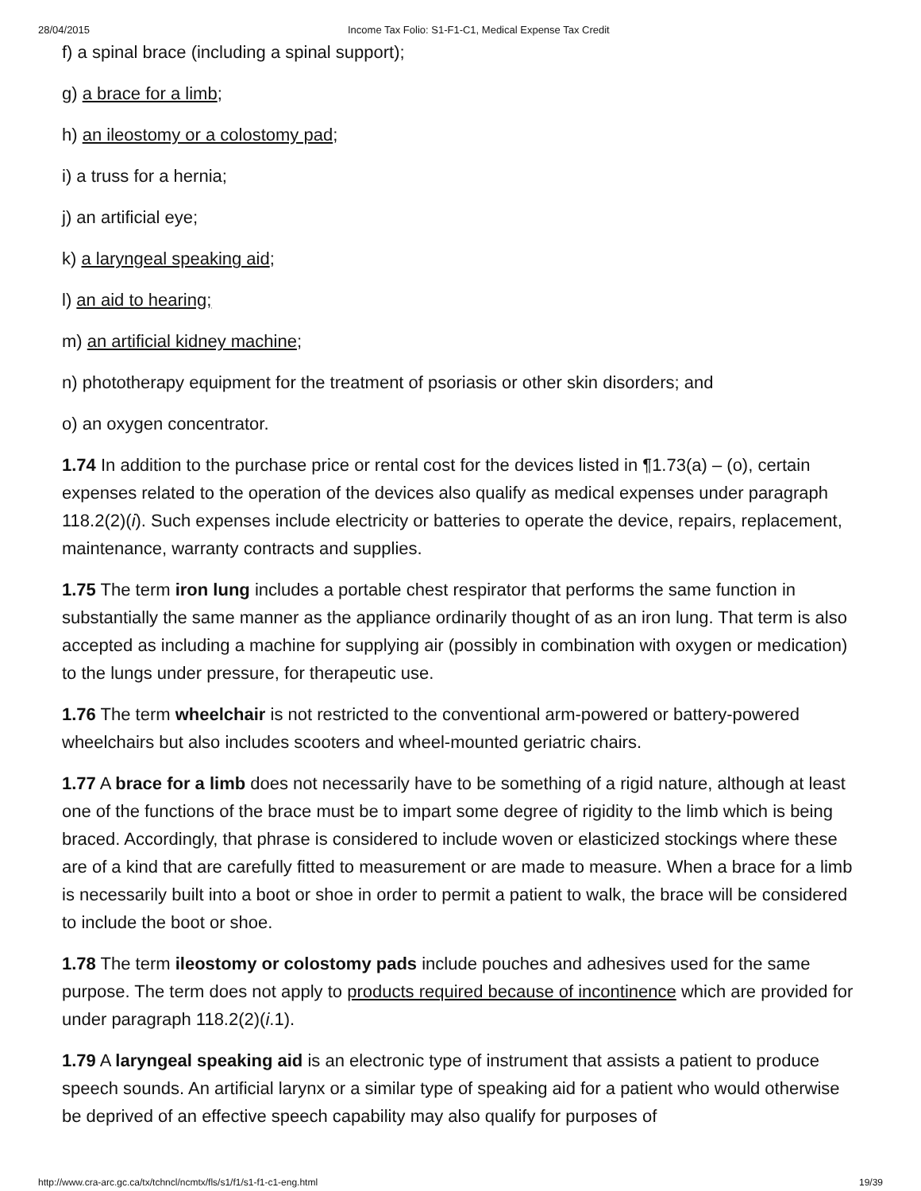28/04/2015 Income Tax Folio: S1-F1-C1, Medical Expense Tax Credit
f) a spinal brace (including a spinal support);
g) a brace for a limb;
h) an ileostomy or a colostomy pad;
i) a truss for a hernia;
j) an artificial eye;
k) a laryngeal speaking aid;
l) an aid to hearing;
m) an artificial kidney machine;
n) phototherapy equipment for the treatment of psoriasis or other skin disorders; and
o) an oxygen concentrator.
1.74 In addition to the purchase price or rental cost for the devices listed in ¶1.73(a) – (o), certain expenses related to the operation of the devices also qualify as medical expenses under paragraph 118.2(2)(i). Such expenses include electricity or batteries to operate the device, repairs, replacement, maintenance, warranty contracts and supplies.
1.75 The term iron lung includes a portable chest respirator that performs the same function in substantially the same manner as the appliance ordinarily thought of as an iron lung. That term is also accepted as including a machine for supplying air (possibly in combination with oxygen or medication) to the lungs under pressure, for therapeutic use.
1.76 The term wheelchair is not restricted to the conventional arm-powered or battery-powered wheelchairs but also includes scooters and wheel-mounted geriatric chairs.
1.77 A brace for a limb does not necessarily have to be something of a rigid nature, although at least one of the functions of the brace must be to impart some degree of rigidity to the limb which is being braced. Accordingly, that phrase is considered to include woven or elasticized stockings where these are of a kind that are carefully fitted to measurement or are made to measure. When a brace for a limb is necessarily built into a boot or shoe in order to permit a patient to walk, the brace will be considered to include the boot or shoe.
1.78 The term ileostomy or colostomy pads include pouches and adhesives used for the same purpose. The term does not apply to products required because of incontinence which are provided for under paragraph 118.2(2)(i.1).
1.79 A laryngeal speaking aid is an electronic type of instrument that assists a patient to produce speech sounds. An artificial larynx or a similar type of speaking aid for a patient who would otherwise be deprived of an effective speech capability may also qualify for purposes of
http://www.cra-arc.gc.ca/tx/tchncl/ncmtx/fls/s1/f1/s1-f1-c1-eng.html 19/39